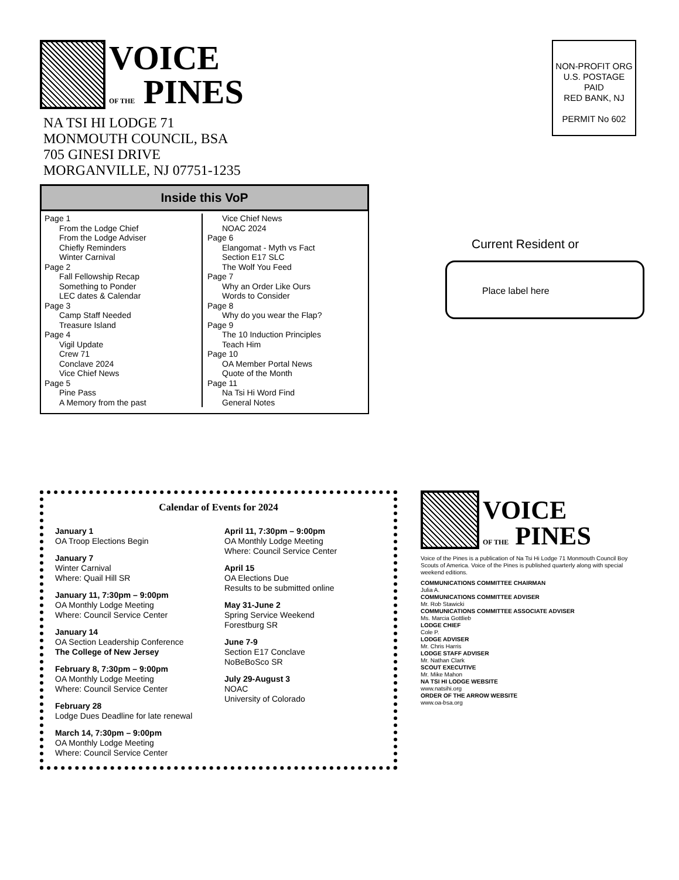VOICE
OF THE PINES
NA TSI HI LODGE 71
MONMOUTH COUNCIL, BSA
705 GINESI DRIVE
MORGANVILLE, NJ 07751-1235
NON-PROFIT ORG
U.S. POSTAGE PAID
RED BANK, NJ
PERMIT No 602
Inside this VoP
Page 1
From the Lodge Chief
From the Lodge Adviser
Chiefly Reminders
Winter Carnival
Page 2
Fall Fellowship Recap
Something to Ponder
LEC dates & Calendar
Page 3
Camp Staff Needed
Treasure Island
Page 4
Vigil Update
Crew 71
Conclave 2024
Vice Chief News
Page 5
Pine Pass
A Memory from the past
Vice Chief News
NOAC 2024
Page 6
Elangomat - Myth vs Fact
Section E17 SLC
The Wolf You Feed
Page 7
Why an Order Like Ours
Words to Consider
Page 8
Why do you wear the Flap?
Page 9
The 10 Induction Principles
Teach Him
Page 10
OA Member Portal News
Quote of the Month
Page 11
Na Tsi Hi Word Find
General Notes
Current Resident or
Place label here
Calendar of Events for 2024
January 1
OA Troop Elections Begin
January 7
Winter Carnival
Where: Quail Hill SR
January 11, 7:30pm – 9:00pm
OA Monthly Lodge Meeting
Where: Council Service Center
January 14
OA Section Leadership Conference
The College of New Jersey
February 8, 7:30pm – 9:00pm
OA Monthly Lodge Meeting
Where: Council Service Center
February 28
Lodge Dues Deadline for late renewal
March 14, 7:30pm – 9:00pm
OA Monthly Lodge Meeting
Where: Council Service Center
April 11, 7:30pm – 9:00pm
OA Monthly Lodge Meeting
Where: Council Service Center
April 15
OA Elections Due
Results to be submitted online
May 31-June 2
Spring Service Weekend
Forestburg SR
June 7-9
Section E17 Conclave
NoBeBoSco SR
July 29-August 3
NOAC
University of Colorado
VOICE
OF THE PINES
Voice of the Pines is a publication of Na Tsi Hi Lodge 71 Monmouth Council Boy Scouts of America. Voice of the Pines is published quarterly along with special weekend editions.
COMMUNICATIONS COMMITTEE CHAIRMAN
Julia A.
COMMUNICATIONS COMMITTEE ADVISER
Mr. Rob Stawicki
COMMUNICATIONS COMMITTEE ASSOCIATE ADVISER
Ms. Marcia Gottlieb
LODGE CHIEF
Cole P.
LODGE ADVISER
Mr. Chris Harris
LODGE STAFF ADVISER
Mr. Nathan Clark
SCOUT EXECUTIVE
Mr. Mike Mahon
NA TSI HI LODGE WEBSITE
www.natsihi.org
ORDER OF THE ARROW WEBSITE
www.oa-bsa.org